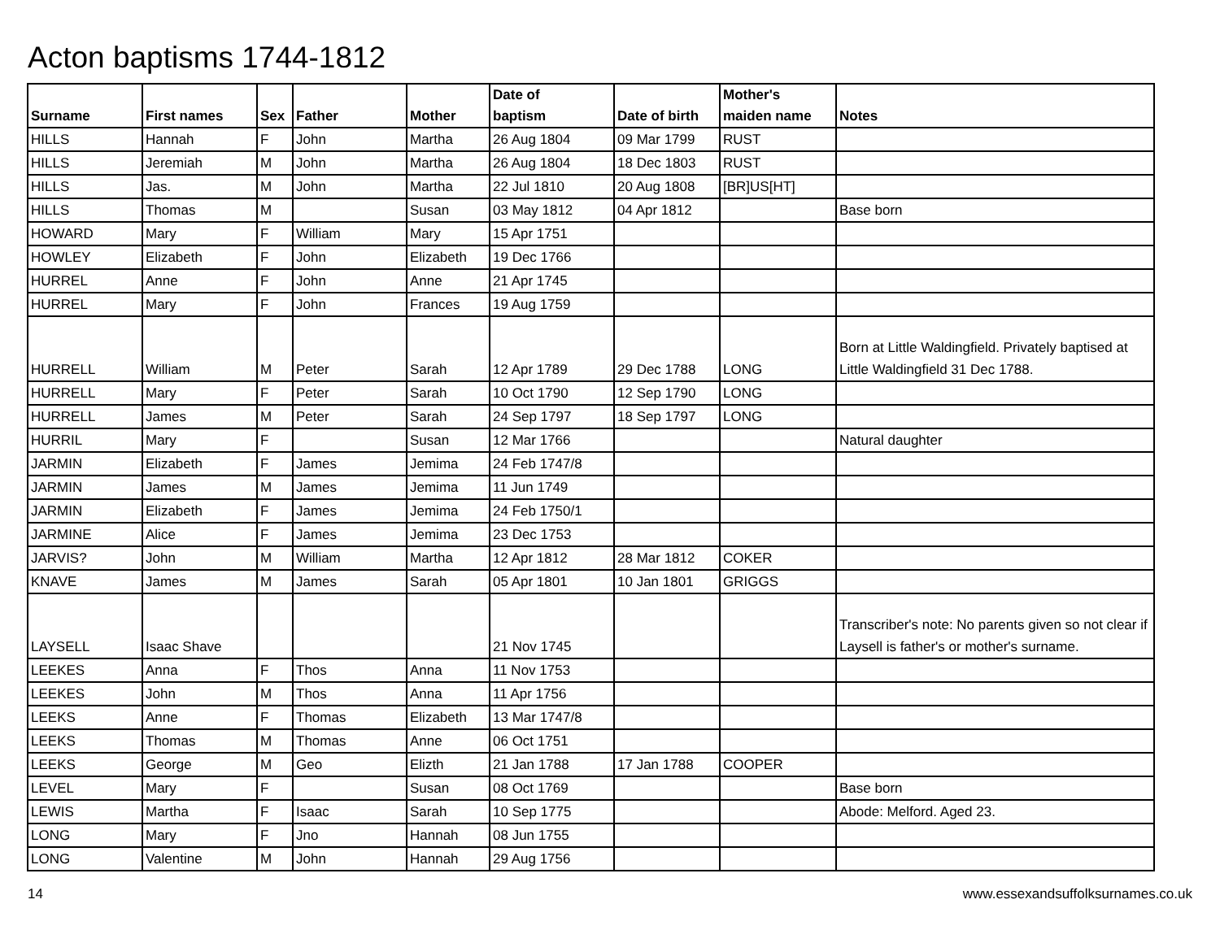Acton baptisms 1744-1812
| Surname | First names | Sex | Father | Mother | Date of baptism | Date of birth | Mother's maiden name | Notes |
| --- | --- | --- | --- | --- | --- | --- | --- | --- |
| HILLS | Hannah | F | John | Martha | 26 Aug 1804 | 09 Mar 1799 | RUST | |
| HILLS | Jeremiah | M | John | Martha | 26 Aug 1804 | 18 Dec 1803 | RUST | |
| HILLS | Jas. | M | John | Martha | 22 Jul 1810 | 20 Aug 1808 | [BR]US[HT] | |
| HILLS | Thomas | M | | Susan | 03 May 1812 | 04 Apr 1812 | | Base born |
| HOWARD | Mary | F | William | Mary | 15 Apr 1751 | | | |
| HOWLEY | Elizabeth | F | John | Elizabeth | 19 Dec 1766 | | | |
| HURREL | Anne | F | John | Anne | 21 Apr 1745 | | | |
| HURREL | Mary | F | John | Frances | 19 Aug 1759 | | | |
| HURRELL | William | M | Peter | Sarah | 12 Apr 1789 | 29 Dec 1788 | LONG | Born at Little Waldingfield. Privately baptised at Little Waldingfield 31 Dec 1788. |
| HURRELL | Mary | F | Peter | Sarah | 10 Oct 1790 | 12 Sep 1790 | LONG | |
| HURRELL | James | M | Peter | Sarah | 24 Sep 1797 | 18 Sep 1797 | LONG | |
| HURRIL | Mary | F | | Susan | 12 Mar 1766 | | | Natural daughter |
| JARMIN | Elizabeth | F | James | Jemima | 24 Feb 1747/8 | | | |
| JARMIN | James | M | James | Jemima | 11 Jun 1749 | | | |
| JARMIN | Elizabeth | F | James | Jemima | 24 Feb 1750/1 | | | |
| JARMINE | Alice | F | James | Jemima | 23 Dec 1753 | | | |
| JARVIS? | John | M | William | Martha | 12 Apr 1812 | 28 Mar 1812 | COKER | |
| KNAVE | James | M | James | Sarah | 05 Apr 1801 | 10 Jan 1801 | GRIGGS | |
| LAYSELL | Isaac Shave | | | | 21 Nov 1745 | | | Transcriber's note: No parents given so not clear if Laysell is father's or mother's surname. |
| LEEKES | Anna | F | Thos | Anna | 11 Nov 1753 | | | |
| LEEKES | John | M | Thos | Anna | 11 Apr 1756 | | | |
| LEEKS | Anne | F | Thomas | Elizabeth | 13 Mar 1747/8 | | | |
| LEEKS | Thomas | M | Thomas | Anne | 06 Oct 1751 | | | |
| LEEKS | George | M | Geo | Elizth | 21 Jan 1788 | 17 Jan 1788 | COOPER | |
| LEVEL | Mary | F | | Susan | 08 Oct 1769 | | | Base born |
| LEWIS | Martha | F | Isaac | Sarah | 10 Sep 1775 | | | Abode: Melford. Aged 23. |
| LONG | Mary | F | Jno | Hannah | 08 Jun 1755 | | | |
| LONG | Valentine | M | John | Hannah | 29 Aug 1756 | | | |
14
www.essexandsuffolksurnames.co.uk